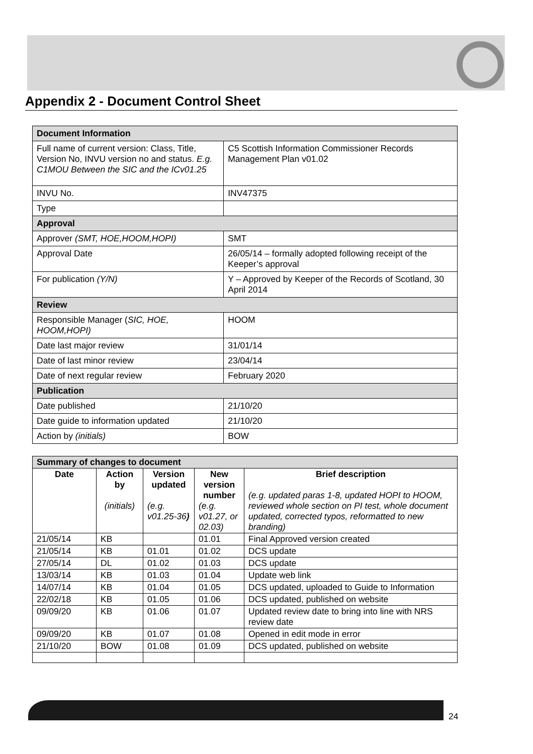Appendix 2 - Document Control Sheet
| Document Information | |
| Full name of current version: Class, Title, Version No, INVU version no and status. E.g. C1MOU Between the SIC and the ICv01.25 | C5 Scottish Information Commissioner Records Management Plan v01.02 |
| INVU No. | INV47375 |
| Type | |
| Approval | |
| Approver (SMT, HOE,HOOM,HOPI) | SMT |
| Approval Date | 26/05/14 – formally adopted following receipt of the Keeper’s approval |
| For publication (Y/N) | Y – Approved by Keeper of the Records of Scotland, 30 April 2014 |
| Review | |
| Responsible Manager ( SIC, HOE, HOOM,HOPI) | HOOM |
| Date last major review | 31/01/14 |
| Date of last minor review | 23/04/14 |
| Date of next regular review | February 2020 |
| Publication | |
| Date published | 21/10/20 |
| Date guide to information updated | 21/10/20 |
| Action by (initials) | BOW |
| Summary of changes to document | | | | |
| Date | Action by (initials) | Version updated (e.g. v01.25-36 ) | New version number (e.g. v01.27, or 02.03) | Brief description (e.g. updated paras 1-8, updated HOPI to HOOM, reviewed whole section on PI test, whole document updated, corrected typos, reformatted to new branding) |
| 21/05/14 | KB | | 01.01 | Final Approved version created |
| 21/05/14 | KB | 01.01 | 01.02 | DCS update |
| 27/05/14 | DL | 01.02 | 01.03 | DCS update |
| 13/03/14 | KB | 01.03 | 01.04 | Update web link |
| 14/07/14 | KB | 01.04 | 01.05 | DCS updated, uploaded to Guide to Information |
| 22/02/18 | KB | 01.05 | 01.06 | DCS updated, published on website |
| 09/09/20 | KB | 01.06 | 01.07 | Updated review date to bring into line with NRS review date |
| 09/09/20 | KB | 01.07 | 01.08 | Opened in edit mode in error |
| 21/10/20 | BOW | 01.08 | 01.09 | DCS updated, published on website |
24